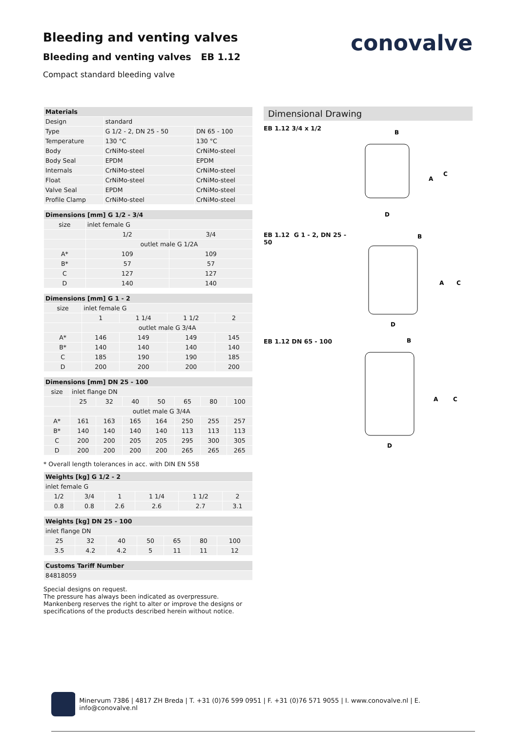Bleeding and venting valves
Bleeding and venting valves EB 1.12
Compact standard bleeding valve
conovalve
| Materials | | |
| --- | --- | --- |
| Design | standard | |
| Type | G 1/2 - 2, DN 25 - 50 | DN 65 - 100 |
| Temperature | 130 °C | 130 °C |
| Body | CrNiMo-steel | CrNiMo-steel |
| Body Seal | EPDM | EPDM |
| Internals | CrNiMo-steel | CrNiMo-steel |
| Float | CrNiMo-steel | CrNiMo-steel |
| Valve Seal | EPDM | CrNiMo-steel |
| Profile Clamp | CrNiMo-steel | CrNiMo-steel |
| Dimensions [mm] G 1/2 - 3/4 | | |
| --- | --- | --- |
| size | inlet female G | |
| | 1/2 | 3/4 |
| | outlet male G 1/2A | |
| A* | 109 | 109 |
| B* | 57 | 57 |
| C | 127 | 127 |
| D | 140 | 140 |
| Dimensions [mm] G 1 - 2 | | | | |
| --- | --- | --- | --- | --- |
| size | inlet female G | | | |
| | 1 | 1 1/4 | 1 1/2 | 2 |
| | outlet male G 3/4A | | | |
| A* | 146 | 149 | 149 | 145 |
| B* | 140 | 140 | 140 | 140 |
| C | 185 | 190 | 190 | 185 |
| D | 200 | 200 | 200 | 200 |
| Dimensions [mm] DN 25 - 100 | | | | | | | |
| --- | --- | --- | --- | --- | --- | --- | --- |
| size | inlet flange DN | | | | | | |
| | 25 | 32 | 40 | 50 | 65 | 80 | 100 |
| | outlet male G 3/4A | | | | | | |
| A* | 161 | 163 | 165 | 164 | 250 | 255 | 257 |
| B* | 140 | 140 | 140 | 140 | 113 | 113 | 113 |
| C | 200 | 200 | 205 | 205 | 295 | 300 | 305 |
| D | 200 | 200 | 200 | 200 | 265 | 265 | 265 |
* Overall length tolerances in acc. with DIN EN 558
| Weights [kg] G 1/2 - 2 | | | | | |
| --- | --- | --- | --- | --- | --- |
| inlet female G | | | | | |
| 1/2 | 3/4 | 1 | 1 1/4 | 1 1/2 | 2 |
| 0.8 | 0.8 | 2.6 | 2.6 | 2.7 | 3.1 |
| Weights [kg] DN 25 - 100 | | | | | | |
| --- | --- | --- | --- | --- | --- | --- |
| inlet flange DN | | | | | | |
| 25 | 32 | 40 | 50 | 65 | 80 | 100 |
| 3.5 | 4.2 | 4.2 | 5 | 11 | 11 | 12 |
| Customs Tariff Number |
| --- |
| 84818059 |
Special designs on request.
The pressure has always been indicated as overpressure.
Mankenberg reserves the right to alter or improve the designs or specifications of the products described herein without notice.
Dimensional Drawing
EB 1.12 3/4 x 1/2
B
A
C
D
EB 1.12 G 1 - 2, DN 25 - 50
B
A
C
D
EB 1.12 DN 65 - 100
B
A
C
D
Minervum 7386 | 4817 ZH Breda | T. +31 (0)76 599 0951 | F. +31 (0)76 571 9055 | I. www.conovalve.nl | E. info@conovalve.nl